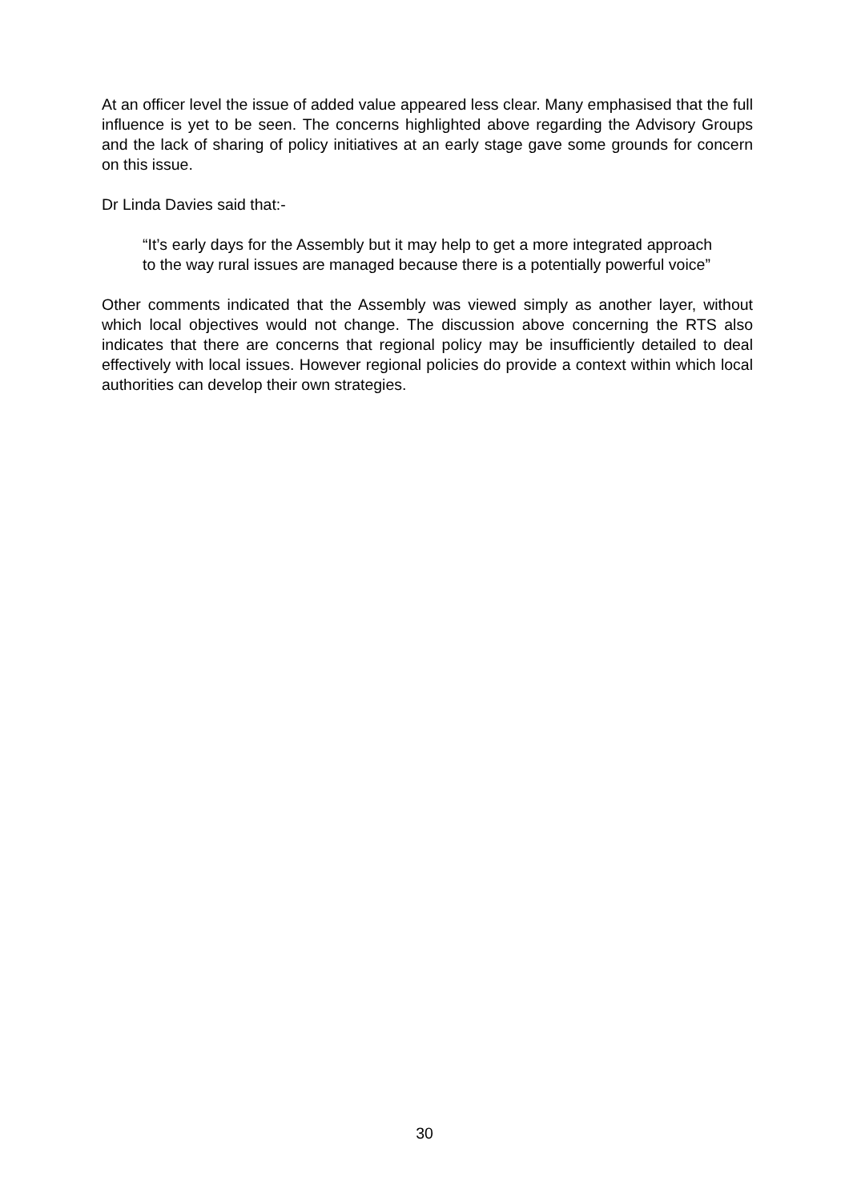At an officer level the issue of added value appeared less clear. Many emphasised that the full influence is yet to be seen. The concerns highlighted above regarding the Advisory Groups and the lack of sharing of policy initiatives at an early stage gave some grounds for concern on this issue.
Dr Linda Davies said that:-
“It’s early days for the Assembly but it may help to get a more integrated approach to the way rural issues are managed because there is a potentially powerful voice”
Other comments indicated that the Assembly was viewed simply as another layer, without which local objectives would not change. The discussion above concerning the RTS also indicates that there are concerns that regional policy may be insufficiently detailed to deal effectively with local issues. However regional policies do provide a context within which local authorities can develop their own strategies.
30